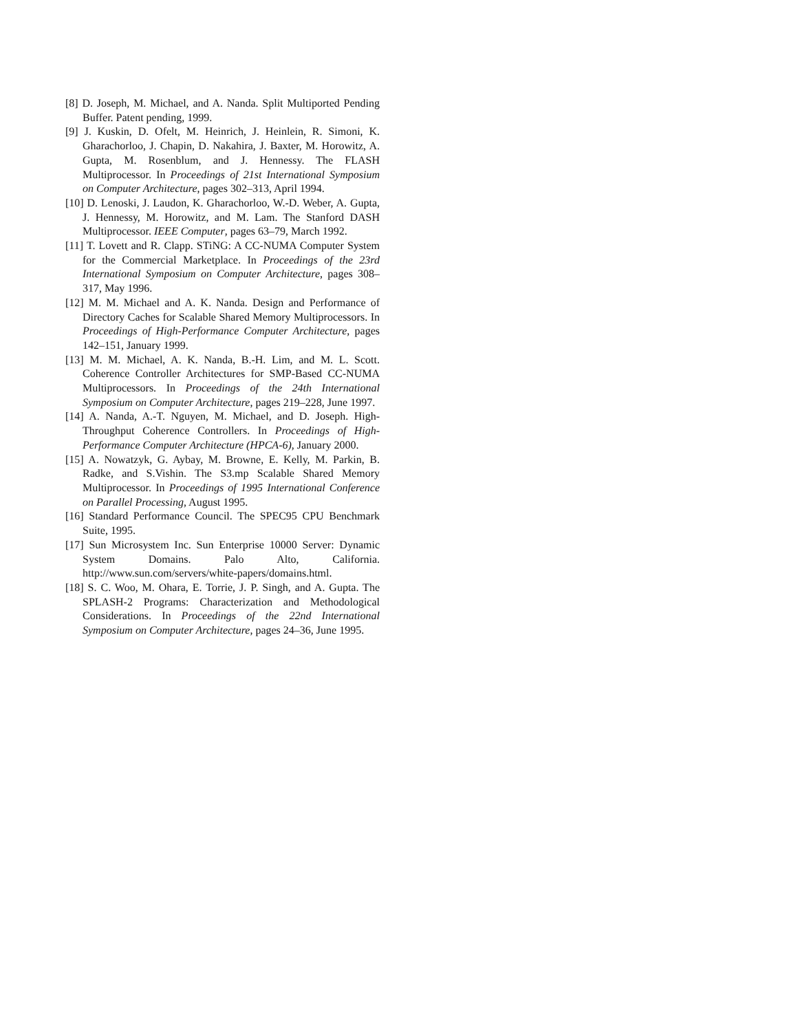[8] D. Joseph, M. Michael, and A. Nanda. Split Multiported Pending Buffer. Patent pending, 1999.
[9] J. Kuskin, D. Ofelt, M. Heinrich, J. Heinlein, R. Simoni, K. Gharachorloo, J. Chapin, D. Nakahira, J. Baxter, M. Horowitz, A. Gupta, M. Rosenblum, and J. Hennessy. The FLASH Multiprocessor. In Proceedings of 21st International Symposium on Computer Architecture, pages 302–313, April 1994.
[10] D. Lenoski, J. Laudon, K. Gharachorloo, W.-D. Weber, A. Gupta, J. Hennessy, M. Horowitz, and M. Lam. The Stanford DASH Multiprocessor. IEEE Computer, pages 63–79, March 1992.
[11] T. Lovett and R. Clapp. STiNG: A CC-NUMA Computer System for the Commercial Marketplace. In Proceedings of the 23rd International Symposium on Computer Architecture, pages 308–317, May 1996.
[12] M. M. Michael and A. K. Nanda. Design and Performance of Directory Caches for Scalable Shared Memory Multiprocessors. In Proceedings of High-Performance Computer Architecture, pages 142–151, January 1999.
[13] M. M. Michael, A. K. Nanda, B.-H. Lim, and M. L. Scott. Coherence Controller Architectures for SMP-Based CC-NUMA Multiprocessors. In Proceedings of the 24th International Symposium on Computer Architecture, pages 219–228, June 1997.
[14] A. Nanda, A.-T. Nguyen, M. Michael, and D. Joseph. High-Throughput Coherence Controllers. In Proceedings of High-Performance Computer Architecture (HPCA-6), January 2000.
[15] A. Nowatzyk, G. Aybay, M. Browne, E. Kelly, M. Parkin, B. Radke, and S.Vishin. The S3.mp Scalable Shared Memory Multiprocessor. In Proceedings of 1995 International Conference on Parallel Processing, August 1995.
[16] Standard Performance Council. The SPEC95 CPU Benchmark Suite, 1995.
[17] Sun Microsystem Inc. Sun Enterprise 10000 Server: Dynamic System Domains. Palo Alto, California. http://www.sun.com/servers/white-papers/domains.html.
[18] S. C. Woo, M. Ohara, E. Torrie, J. P. Singh, and A. Gupta. The SPLASH-2 Programs: Characterization and Methodological Considerations. In Proceedings of the 22nd International Symposium on Computer Architecture, pages 24–36, June 1995.